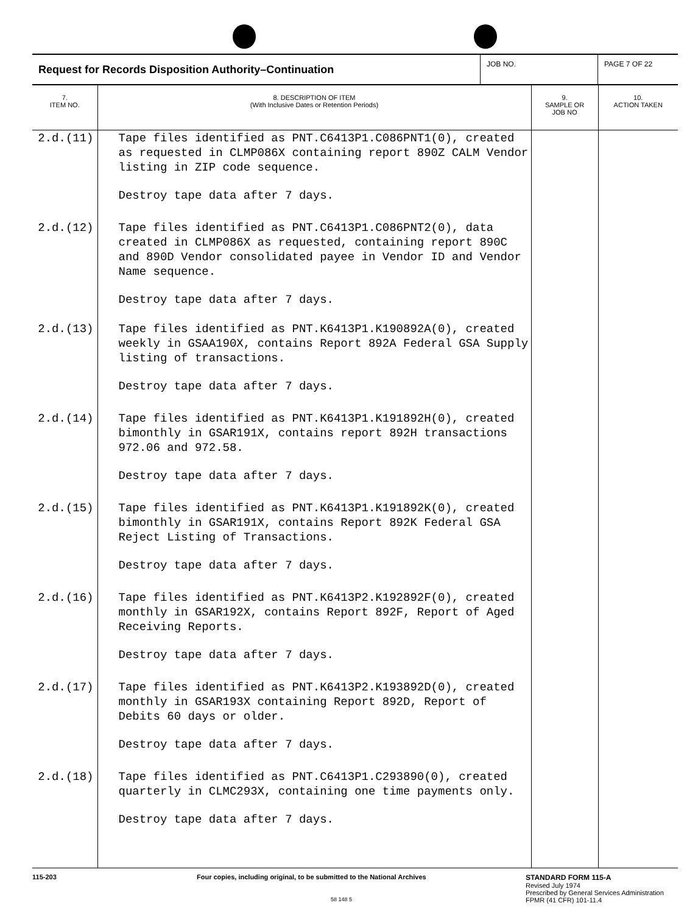Request for Records Disposition Authority–Continuation
JOB NO.
PAGE 7 OF 22
| 7. ITEM NO. | 8. DESCRIPTION OF ITEM (With Inclusive Dates or Retention Periods) | 9. SAMPLE OR JOB NO | 10. ACTION TAKEN |
| --- | --- | --- | --- |
| 2.d.(11) | Tape files identified as PNT.C6413P1.C086PNT1(0), created as requested in CLMP086X containing report 890Z CALM Vendor listing in ZIP code sequence. Destroy tape data after 7 days. | | |
| 2.d.(12) | Tape files identified as PNT.C6413P1.C086PNT2(0), data created in CLMP086X as requested, containing report 890C and 890D Vendor consolidated payee in Vendor ID and Vendor Name sequence. Destroy tape data after 7 days. | | |
| 2.d.(13) | Tape files identified as PNT.K6413P1.K190892A(0), created weekly in GSAA190X, contains Report 892A Federal GSA Supply listing of transactions. Destroy tape data after 7 days. | | |
| 2.d.(14) | Tape files identified as PNT.K6413P1.K191892H(0), created bimonthly in GSAR191X, contains report 892H transactions 972.06 and 972.58. Destroy tape data after 7 days. | | |
| 2.d.(15) | Tape files identified as PNT.K6413P1.K191892K(0), created bimonthly in GSAR191X, contains Report 892K Federal GSA Reject Listing of Transactions. Destroy tape data after 7 days. | | |
| 2.d.(16) | Tape files identified as PNT.K6413P2.K192892F(0), created monthly in GSAR192X, contains Report 892F, Report of Aged Receiving Reports. Destroy tape data after 7 days. | | |
| 2.d.(17) | Tape files identified as PNT.K6413P2.K193892D(0), created monthly in GSAR193X containing Report 892D, Report of Debits 60 days or older. Destroy tape data after 7 days. | | |
| 2.d.(18) | Tape files identified as PNT.C6413P1.C293890(0), created quarterly in CLMC293X, containing one time payments only. Destroy tape data after 7 days. | | |
115-203
Four copies, including original, to be submitted to the National Archives
58 148 5
STANDARD FORM 115-A
Revised July 1974
Prescribed by General Services Administration
FPMR (41 CFR) 101-11.4